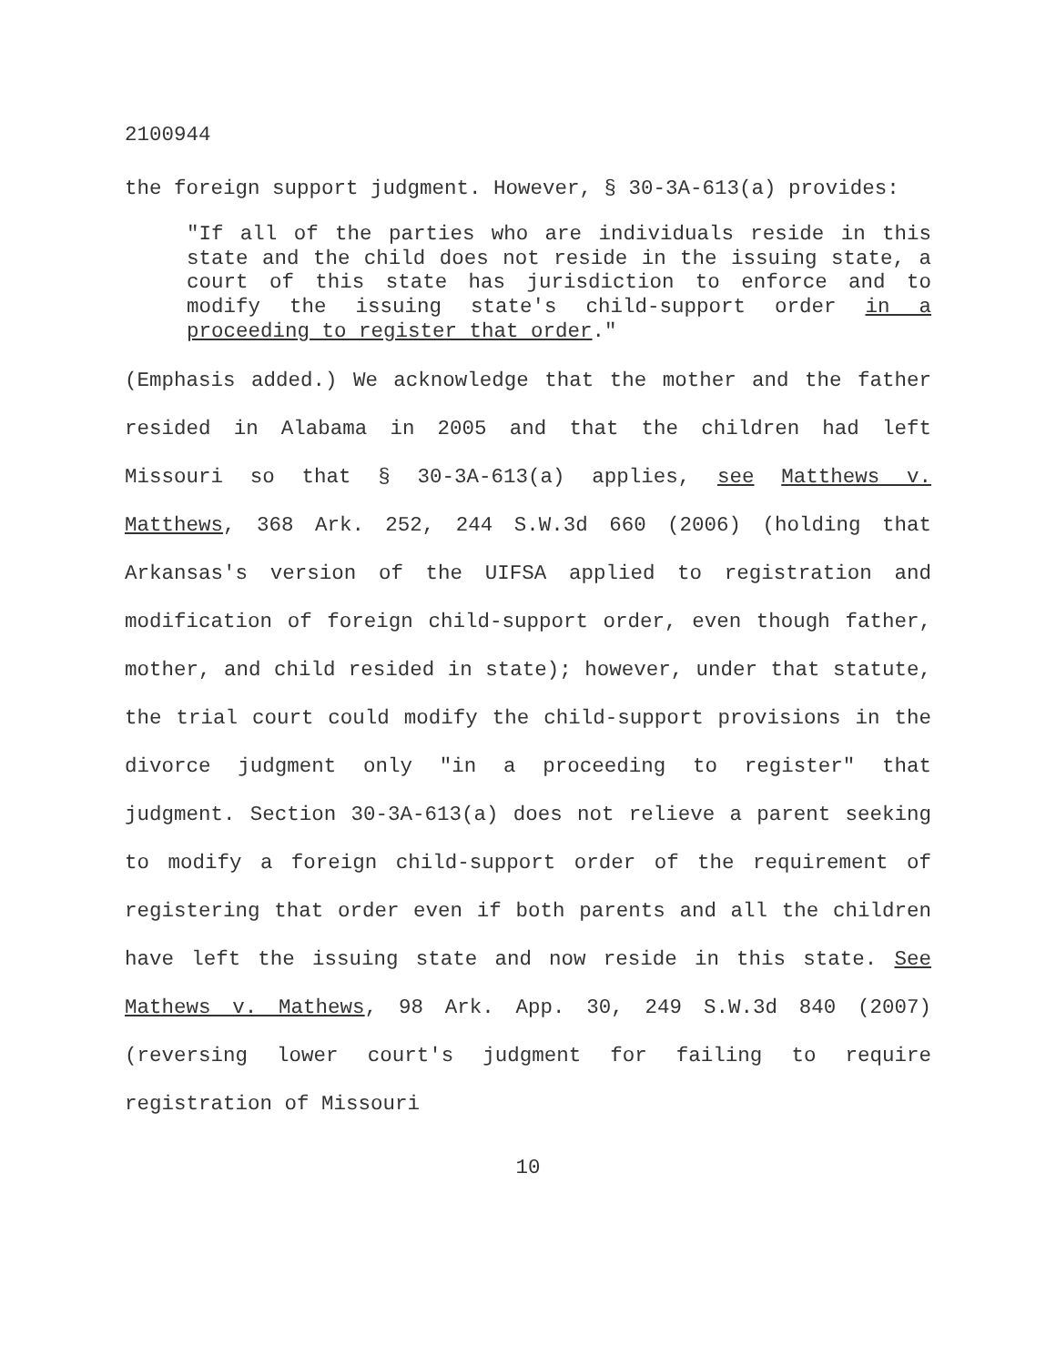2100944
the foreign support judgment. However, § 30-3A-613(a) provides:
"If all of the parties who are individuals reside in this state and the child does not reside in the issuing state, a court of this state has jurisdiction to enforce and to modify the issuing state's child-support order in a proceeding to register that order."
(Emphasis added.) We acknowledge that the mother and the father resided in Alabama in 2005 and that the children had left Missouri so that § 30-3A-613(a) applies, see Matthews v. Matthews, 368 Ark. 252, 244 S.W.3d 660 (2006) (holding that Arkansas's version of the UIFSA applied to registration and modification of foreign child-support order, even though father, mother, and child resided in state); however, under that statute, the trial court could modify the child-support provisions in the divorce judgment only "in a proceeding to register" that judgment. Section 30-3A-613(a) does not relieve a parent seeking to modify a foreign child-support order of the requirement of registering that order even if both parents and all the children have left the issuing state and now reside in this state. See Mathews v. Mathews, 98 Ark. App. 30, 249 S.W.3d 840 (2007) (reversing lower court's judgment for failing to require registration of Missouri
10